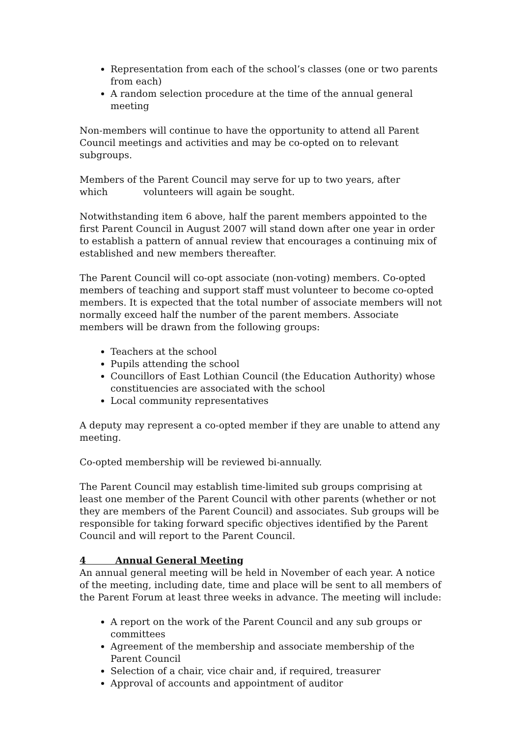Representation from each of the school’s classes (one or two parents from each)
A random selection procedure at the time of the annual general meeting
Non-members will continue to have the opportunity to attend all Parent Council meetings and activities and may be co-opted on to relevant subgroups.
Members of the Parent Council may serve for up to two years, after
which volunteers will again be sought.
Notwithstanding item 6 above, half the parent members appointed to the first Parent Council in August 2007 will stand down after one year in order to establish a pattern of annual review that encourages a continuing mix of established and new members thereafter.
The Parent Council will co-opt associate (non-voting) members. Co-opted members of teaching and support staff must volunteer to become co-opted members. It is expected that the total number of associate members will not normally exceed half the number of the parent members. Associate members will be drawn from the following groups:
Teachers at the school
Pupils attending the school
Councillors of East Lothian Council (the Education Authority) whose constituencies are associated with the school
Local community representatives
A deputy may represent a co-opted member if they are unable to attend any meeting.
Co-opted membership will be reviewed bi-annually.
The Parent Council may establish time-limited sub groups comprising at least one member of the Parent Council with other parents (whether or not they are members of the Parent Council) and associates. Sub groups will be responsible for taking forward specific objectives identified by the Parent Council and will report to the Parent Council.
4 Annual General Meeting
An annual general meeting will be held in November of each year. A notice of the meeting, including date, time and place will be sent to all members of the Parent Forum at least three weeks in advance. The meeting will include:
A report on the work of the Parent Council and any sub groups or committees
Agreement of the membership and associate membership of the Parent Council
Selection of a chair, vice chair and, if required, treasurer
Approval of accounts and appointment of auditor